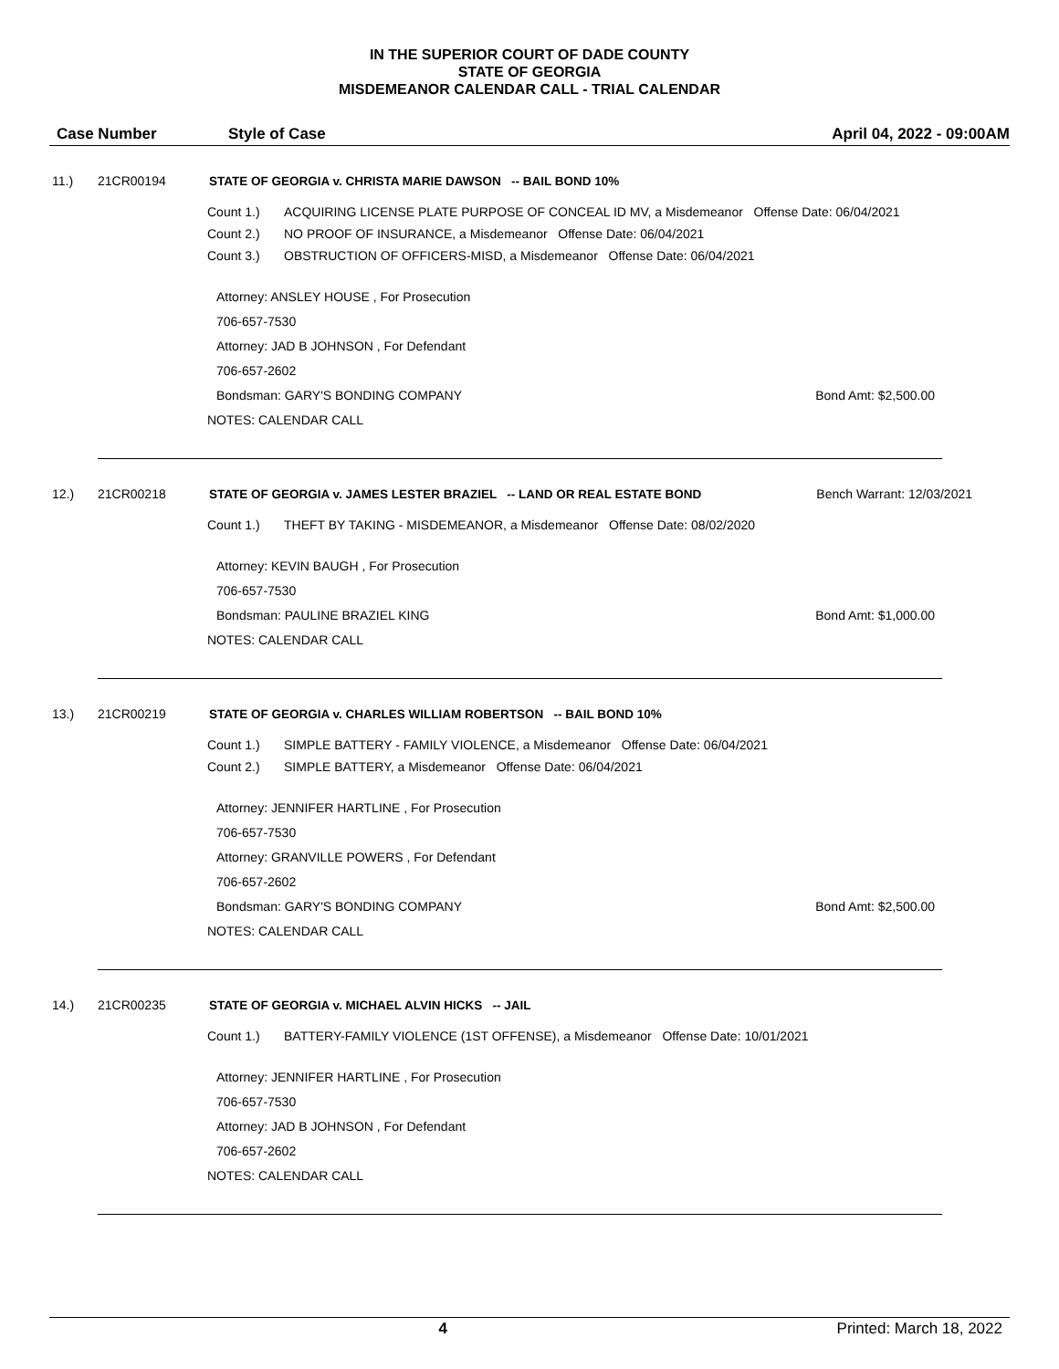IN THE SUPERIOR COURT OF DADE COUNTY
STATE OF GEORGIA
MISDEMEANOR CALENDAR CALL - TRIAL CALENDAR
Case Number Style of Case April 04, 2022 - 09:00AM
11.) 21CR00194 STATE OF GEORGIA v. CHRISTA MARIE DAWSON -- BAIL BOND 10%
Count 1.) ACQUIRING LICENSE PLATE PURPOSE OF CONCEAL ID MV, a Misdemeanor Offense Date: 06/04/2021
Count 2.) NO PROOF OF INSURANCE, a Misdemeanor Offense Date: 06/04/2021
Count 3.) OBSTRUCTION OF OFFICERS-MISD, a Misdemeanor Offense Date: 06/04/2021
Attorney: ANSLEY HOUSE , For Prosecution
706-657-7530
Attorney: JAD B JOHNSON , For Defendant
706-657-2602
Bondsman: GARY'S BONDING COMPANY Bond Amt: $2,500.00
NOTES: CALENDAR CALL
12.) 21CR00218 STATE OF GEORGIA v. JAMES LESTER BRAZIEL -- LAND OR REAL ESTATE BOND Bench Warrant: 12/03/2021
Count 1.) THEFT BY TAKING - MISDEMEANOR, a Misdemeanor Offense Date: 08/02/2020
Attorney: KEVIN BAUGH , For Prosecution
706-657-7530
Bondsman: PAULINE BRAZIEL KING Bond Amt: $1,000.00
NOTES: CALENDAR CALL
13.) 21CR00219 STATE OF GEORGIA v. CHARLES WILLIAM ROBERTSON -- BAIL BOND 10%
Count 1.) SIMPLE BATTERY - FAMILY VIOLENCE, a Misdemeanor Offense Date: 06/04/2021
Count 2.) SIMPLE BATTERY, a Misdemeanor Offense Date: 06/04/2021
Attorney: JENNIFER HARTLINE , For Prosecution
706-657-7530
Attorney: GRANVILLE POWERS , For Defendant
706-657-2602
Bondsman: GARY'S BONDING COMPANY Bond Amt: $2,500.00
NOTES: CALENDAR CALL
14.) 21CR00235 STATE OF GEORGIA v. MICHAEL ALVIN HICKS -- JAIL
Count 1.) BATTERY-FAMILY VIOLENCE (1ST OFFENSE), a Misdemeanor Offense Date: 10/01/2021
Attorney: JENNIFER HARTLINE , For Prosecution
706-657-7530
Attorney: JAD B JOHNSON , For Defendant
706-657-2602
NOTES: CALENDAR CALL
4 Printed: March 18, 2022